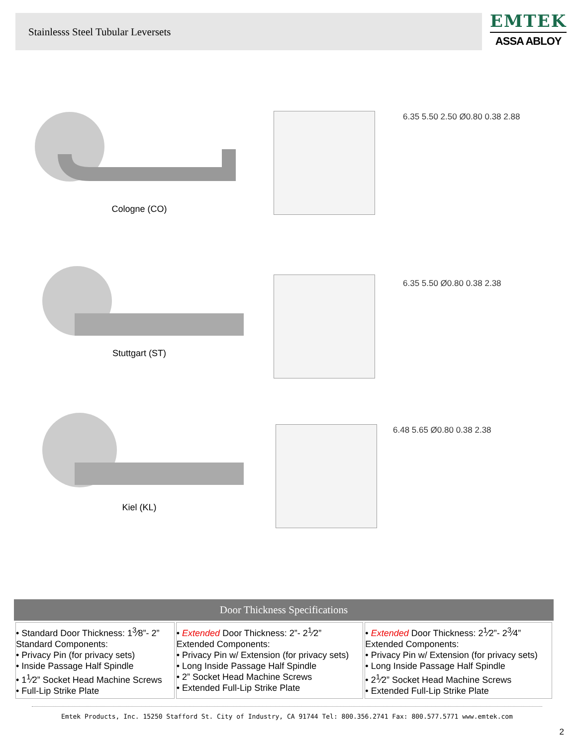Stainlesss Steel Tubular Leversets
EMTEK
ASSA ABLOY
Cologne (CO)
6.35 5.50 2.50 Ø0.80 0.38 2.88
Stuttgart (ST)
6.35 5.50 Ø0.80 0.38 2.38
Kiel (KL)
6.48 5.65 Ø0.80 0.38 2.38
Door Thickness Specifications
| • Standard Door Thickness: 1<sup>3</sup>⁄8”- 2” Standard Components: • Privacy Pin (for privacy sets) • Inside Passage Half Spindle • 1<sup>1</sup>⁄2” Socket Head Machine Screws • Full-Lip Strike Plate | • Extended Door Thickness: 2”- 2<sup>1</sup>⁄2” Extended Components: • Privacy Pin w/ Extension (for privacy sets) • Long Inside Passage Half Spindle • 2” Socket Head Machine Screws • Extended Full-Lip Strike Plate | • Extended Door Thickness: 2<sup>1</sup>⁄2”- 2<sup>3</sup>⁄4” Extended Components: • Privacy Pin w/ Extension (for privacy sets) • Long Inside Passage Half Spindle • 2<sup>1</sup>⁄2” Socket Head Machine Screws • Extended Full-Lip Strike Plate |
Emtek Products, Inc. 15250 Stafford St. City of Industry, CA 91744 Tel: 800.356.2741 Fax: 800.577.5771 www.emtek.com
2